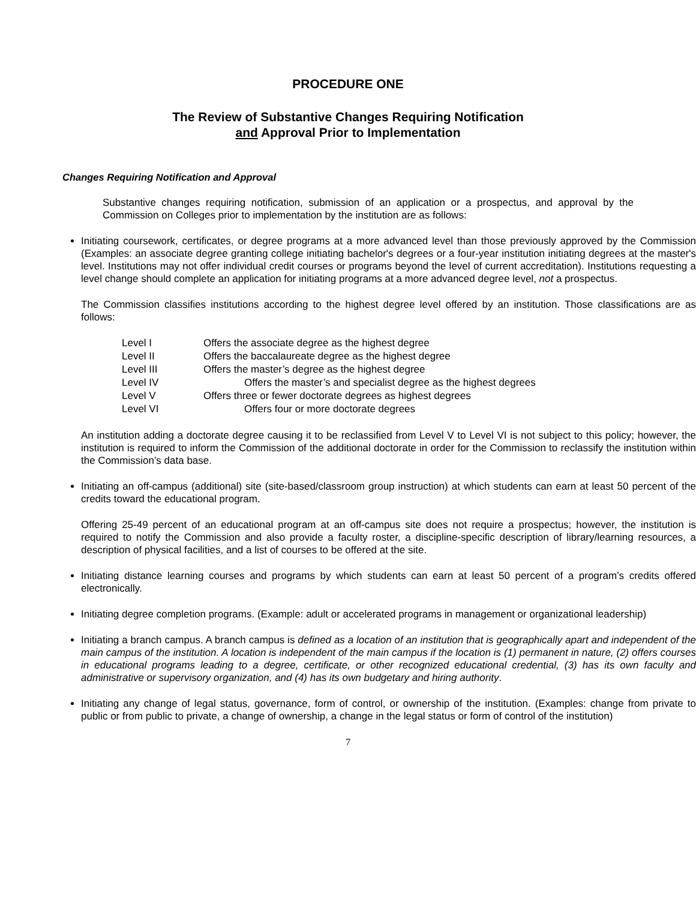PROCEDURE ONE
The Review of Substantive Changes Requiring Notification
and Approval Prior to Implementation
Changes Requiring Notification and Approval
Substantive changes requiring notification, submission of an application or a prospectus, and approval by the Commission on Colleges prior to implementation by the institution are as follows:
Initiating coursework, certificates, or degree programs at a more advanced level than those previously approved by the Commission (Examples: an associate degree granting college initiating bachelor's degrees or a four-year institution initiating degrees at the master's level. Institutions may not offer individual credit courses or programs beyond the level of current accreditation). Institutions requesting a level change should complete an application for initiating programs at a more advanced degree level, not a prospectus.
The Commission classifies institutions according to the highest degree level offered by an institution. Those classifications are as follows:
| Level I | Offers the associate degree as the highest degree |
| Level II | Offers the baccalaureate degree as the highest degree |
| Level III | Offers the master’s degree as the highest degree |
| Level IV | Offers the master’s and specialist degree as the highest degrees |
| Level V | Offers three or fewer doctorate degrees as highest degrees |
| Level VI | Offers four or more doctorate degrees |
An institution adding a doctorate degree causing it to be reclassified from Level V to Level VI is not subject to this policy; however, the institution is required to inform the Commission of the additional doctorate in order for the Commission to reclassify the institution within the Commission’s data base.
Initiating an off-campus (additional) site (site-based/classroom group instruction) at which students can earn at least 50 percent of the credits toward the educational program.
Offering 25-49 percent of an educational program at an off-campus site does not require a prospectus; however, the institution is required to notify the Commission and also provide a faculty roster, a discipline-specific description of library/learning resources, a description of physical facilities, and a list of courses to be offered at the site.
Initiating distance learning courses and programs by which students can earn at least 50 percent of a program’s credits offered electronically.
Initiating degree completion programs. (Example: adult or accelerated programs in management or organizational leadership)
Initiating a branch campus. A branch campus is defined as a location of an institution that is geographically apart and independent of the main campus of the institution. A location is independent of the main campus if the location is (1) permanent in nature, (2) offers courses in educational programs leading to a degree, certificate, or other recognized educational credential, (3) has its own faculty and administrative or supervisory organization, and (4) has its own budgetary and hiring authority.
Initiating any change of legal status, governance, form of control, or ownership of the institution. (Examples: change from private to public or from public to private, a change of ownership, a change in the legal status or form of control of the institution)
7